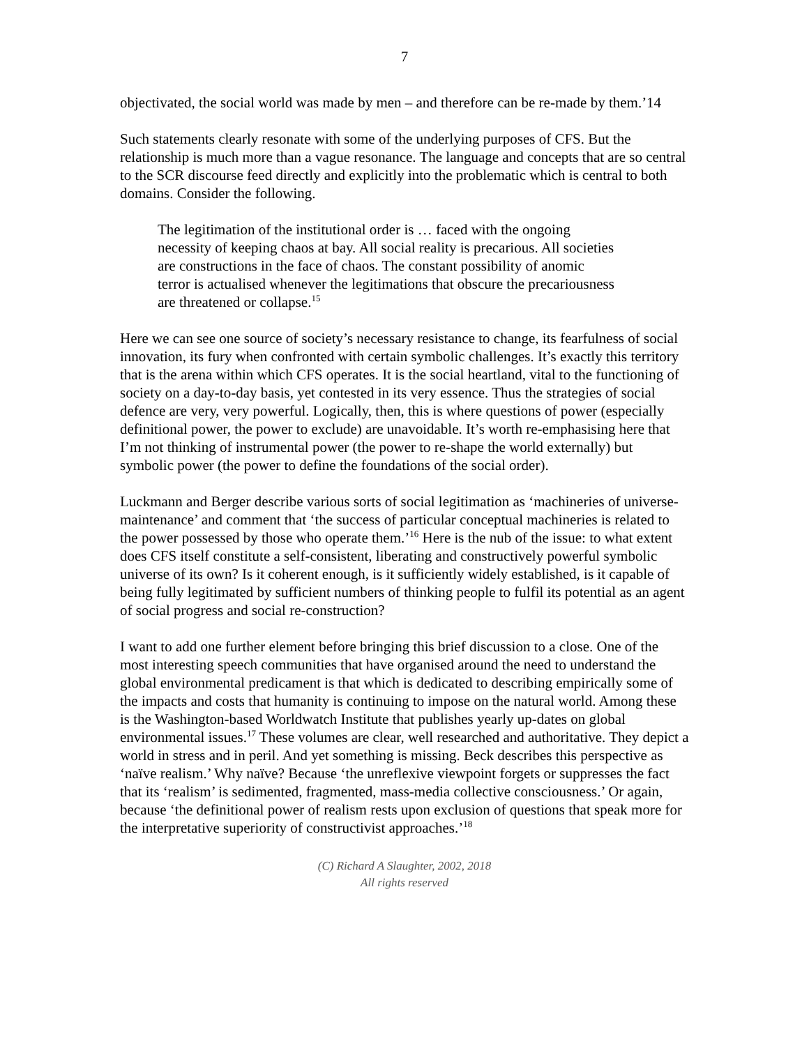7
objectivated, the social world was made by men – and therefore can be re-made by them.’14
Such statements clearly resonate with some of the underlying purposes of CFS. But the relationship is much more than a vague resonance. The language and concepts that are so central to the SCR discourse feed directly and explicitly into the problematic which is central to both domains. Consider the following.
The legitimation of the institutional order is … faced with the ongoing necessity of keeping chaos at bay. All social reality is precarious. All societies are constructions in the face of chaos. The constant possibility of anomic terror is actualised whenever the legitimations that obscure the precariousness are threatened or collapse.<sup>15</sup>
Here we can see one source of society’s necessary resistance to change, its fearfulness of social innovation, its fury when confronted with certain symbolic challenges. It’s exactly this territory that is the arena within which CFS operates. It is the social heartland, vital to the functioning of society on a day-to-day basis, yet contested in its very essence. Thus the strategies of social defence are very, very powerful. Logically, then, this is where questions of power (especially definitional power, the power to exclude) are unavoidable. It’s worth re-emphasising here that I’m not thinking of instrumental power (the power to re-shape the world externally) but symbolic power (the power to define the foundations of the social order).
Luckmann and Berger describe various sorts of social legitimation as ‘machineries of universe-maintenance’ and comment that ‘the success of particular conceptual machineries is related to the power possessed by those who operate them.’<sup>16</sup> Here is the nub of the issue: to what extent does CFS itself constitute a self-consistent, liberating and constructively powerful symbolic universe of its own? Is it coherent enough, is it sufficiently widely established, is it capable of being fully legitimated by sufficient numbers of thinking people to fulfil its potential as an agent of social progress and social re-construction?
I want to add one further element before bringing this brief discussion to a close. One of the most interesting speech communities that have organised around the need to understand the global environmental predicament is that which is dedicated to describing empirically some of the impacts and costs that humanity is continuing to impose on the natural world. Among these is the Washington-based Worldwatch Institute that publishes yearly up-dates on global environmental issues.<sup>17</sup> These volumes are clear, well researched and authoritative. They depict a world in stress and in peril. And yet something is missing. Beck describes this perspective as ‘naïve realism.’ Why naïve? Because ‘the unreflexive viewpoint forgets or suppresses the fact that its ‘realism’ is sedimented, fragmented, mass-media collective consciousness.’ Or again, because ‘the definitional power of realism rests upon exclusion of questions that speak more for the interpretative superiority of constructivist approaches.’<sup>18</sup>
(C) Richard A Slaughter, 2002, 2018
All rights reserved